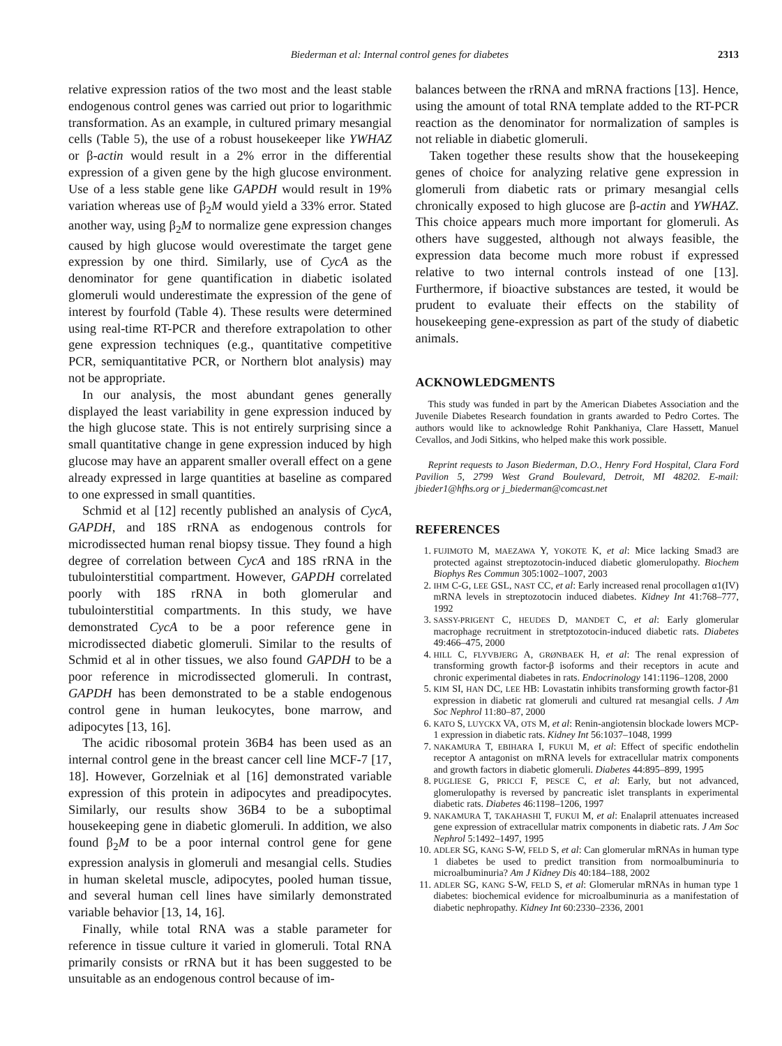Biederman et al: Internal control genes for diabetes 2313
relative expression ratios of the two most and the least stable endogenous control genes was carried out prior to logarithmic transformation. As an example, in cultured primary mesangial cells (Table 5), the use of a robust housekeeper like YWHAZ or β-actin would result in a 2% error in the differential expression of a given gene by the high glucose environment. Use of a less stable gene like GAPDH would result in 19% variation whereas use of β<sub>2</sub>M would yield a 33% error. Stated another way, using β<sub>2</sub>M to normalize gene expression changes caused by high glucose would overestimate the target gene expression by one third. Similarly, use of CycA as the denominator for gene quantification in diabetic isolated glomeruli would underestimate the expression of the gene of interest by fourfold (Table 4). These results were determined using real-time RT-PCR and therefore extrapolation to other gene expression techniques (e.g., quantitative competitive PCR, semiquantitative PCR, or Northern blot analysis) may not be appropriate.
In our analysis, the most abundant genes generally displayed the least variability in gene expression induced by the high glucose state. This is not entirely surprising since a small quantitative change in gene expression induced by high glucose may have an apparent smaller overall effect on a gene already expressed in large quantities at baseline as compared to one expressed in small quantities.
Schmid et al [12] recently published an analysis of CycA, GAPDH, and 18S rRNA as endogenous controls for microdissected human renal biopsy tissue. They found a high degree of correlation between CycA and 18S rRNA in the tubulointerstitial compartment. However, GAPDH correlated poorly with 18S rRNA in both glomerular and tubulointerstitial compartments. In this study, we have demonstrated CycA to be a poor reference gene in microdissected diabetic glomeruli. Similar to the results of Schmid et al in other tissues, we also found GAPDH to be a poor reference in microdissected glomeruli. In contrast, GAPDH has been demonstrated to be a stable endogenous control gene in human leukocytes, bone marrow, and adipocytes [13, 16].
The acidic ribosomal protein 36B4 has been used as an internal control gene in the breast cancer cell line MCF-7 [17, 18]. However, Gorzelniak et al [16] demonstrated variable expression of this protein in adipocytes and preadipocytes. Similarly, our results show 36B4 to be a suboptimal housekeeping gene in diabetic glomeruli. In addition, we also found β<sub>2</sub>M to be a poor internal control gene for gene expression analysis in glomeruli and mesangial cells. Studies in human skeletal muscle, adipocytes, pooled human tissue, and several human cell lines have similarly demonstrated variable behavior [13, 14, 16].
Finally, while total RNA was a stable parameter for reference in tissue culture it varied in glomeruli. Total RNA primarily consists or rRNA but it has been suggested to be unsuitable as an endogenous control because of im-
balances between the rRNA and mRNA fractions [13]. Hence, using the amount of total RNA template added to the RT-PCR reaction as the denominator for normalization of samples is not reliable in diabetic glomeruli.
Taken together these results show that the housekeeping genes of choice for analyzing relative gene expression in glomeruli from diabetic rats or primary mesangial cells chronically exposed to high glucose are β-actin and YWHAZ. This choice appears much more important for glomeruli. As others have suggested, although not always feasible, the expression data become much more robust if expressed relative to two internal controls instead of one [13]. Furthermore, if bioactive substances are tested, it would be prudent to evaluate their effects on the stability of housekeeping gene-expression as part of the study of diabetic animals.
ACKNOWLEDGMENTS
This study was funded in part by the American Diabetes Association and the Juvenile Diabetes Research foundation in grants awarded to Pedro Cortes. The authors would like to acknowledge Rohit Pankhaniya, Clare Hassett, Manuel Cevallos, and Jodi Sitkins, who helped make this work possible.
Reprint requests to Jason Biederman, D.O., Henry Ford Hospital, Clara Ford Pavilion 5, 2799 West Grand Boulevard, Detroit, MI 48202. E-mail: jbieder1@hfhs.org or j_biederman@comcast.net
REFERENCES
1. FUJIMOTO M, MAEZAWA Y, YOKOTE K, et al: Mice lacking Smad3 are protected against streptozotocin-induced diabetic glomerulopathy. Biochem Biophys Res Commun 305:1002–1007, 2003
2. IHM C-G, LEE GSL, NAST CC, et al: Early increased renal procollagen α1(IV) mRNA levels in streptozotocin induced diabetes. Kidney Int 41:768–777, 1992
3. SASSY-PRIGENT C, HEUDES D, MANDET C, et al: Early glomerular macrophage recruitment in stretptozotocin-induced diabetic rats. Diabetes 49:466–475, 2000
4. HILL C, FLYVBJERG A, GRØNBAEK H, et al: The renal expression of transforming growth factor-β isoforms and their receptors in acute and chronic experimental diabetes in rats. Endocrinology 141:1196–1208, 2000
5. KIM SI, HAN DC, LEE HB: Lovastatin inhibits transforming growth factor-β1 expression in diabetic rat glomeruli and cultured rat mesangial cells. J Am Soc Nephrol 11:80–87, 2000
6. KATO S, LUYCKX VA, OTS M, et al: Renin-angiotensin blockade lowers MCP-1 expression in diabetic rats. Kidney Int 56:1037–1048, 1999
7. NAKAMURA T, EBIHARA I, FUKUI M, et al: Effect of specific endothelin receptor A antagonist on mRNA levels for extracellular matrix components and growth factors in diabetic glomeruli. Diabetes 44:895–899, 1995
8. PUGLIESE G, PRICCI F, PESCE C, et al: Early, but not advanced, glomerulopathy is reversed by pancreatic islet transplants in experimental diabetic rats. Diabetes 46:1198–1206, 1997
9. NAKAMURA T, TAKAHASHI T, FUKUI M, et al: Enalapril attenuates increased gene expression of extracellular matrix components in diabetic rats. J Am Soc Nephrol 5:1492–1497, 1995
10. ADLER SG, KANG S-W, FELD S, et al: Can glomerular mRNAs in human type 1 diabetes be used to predict transition from normoalbuminuria to microalbuminuria? Am J Kidney Dis 40:184–188, 2002
11. ADLER SG, KANG S-W, FELD S, et al: Glomerular mRNAs in human type 1 diabetes: biochemical evidence for microalbuminuria as a manifestation of diabetic nephropathy. Kidney Int 60:2330–2336, 2001